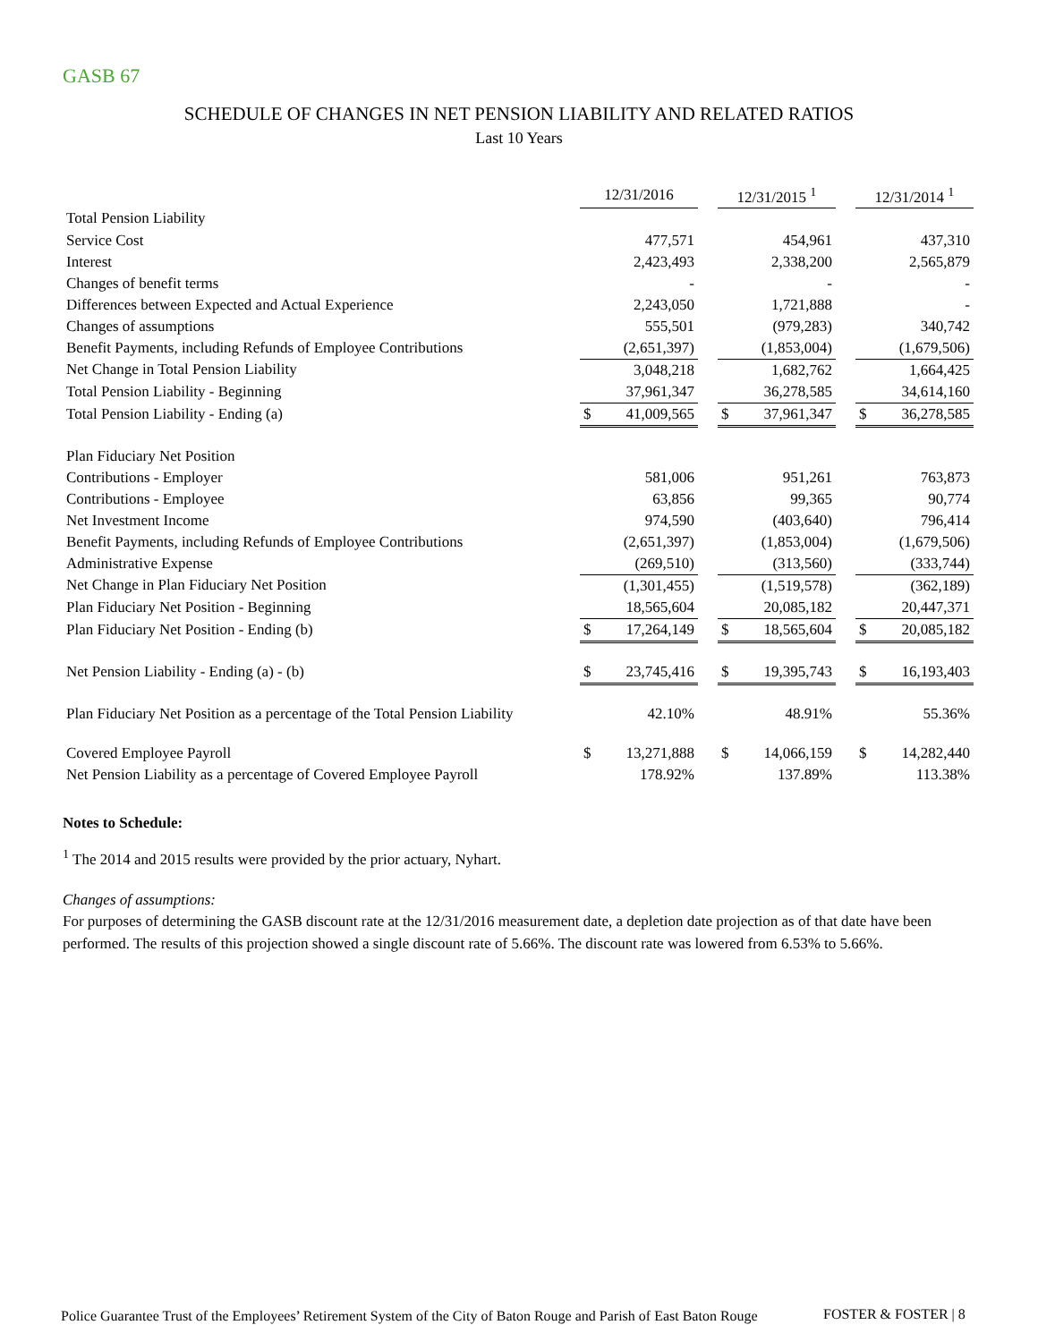GASB 67
SCHEDULE OF CHANGES IN NET PENSION LIABILITY AND RELATED RATIOS
Last 10 Years
| | 12/31/2016 | | | 12/31/2015 <sup>1</sup> | | | 12/31/2014 <sup>1</sup> | |
| Total Pension Liability | | | | | | | | |
| Service Cost | | 477,571 | | | 454,961 | | | 437,310 |
| Interest | | 2,423,493 | | | 2,338,200 | | | 2,565,879 |
| Changes of benefit terms | | - | | | - | | | - |
| Differences between Expected and Actual Experience | | 2,243,050 | | | 1,721,888 | | | - |
| Changes of assumptions | | 555,501 | | | (979,283) | | | 340,742 |
| Benefit Payments, including Refunds of Employee Contributions | | (2,651,397) | | | (1,853,004) | | | (1,679,506) |
| Net Change in Total Pension Liability | | 3,048,218 | | | 1,682,762 | | | 1,664,425 |
| Total Pension Liability - Beginning | | 37,961,347 | | | 36,278,585 | | | 34,614,160 |
| Total Pension Liability - Ending (a) | $ | 41,009,565 | | $ | 37,961,347 | | $ | 36,278,585 |
| Plan Fiduciary Net Position | | | | | | | | |
| Contributions - Employer | | 581,006 | | | 951,261 | | | 763,873 |
| Contributions - Employee | | 63,856 | | | 99,365 | | | 90,774 |
| Net Investment Income | | 974,590 | | | (403,640) | | | 796,414 |
| Benefit Payments, including Refunds of Employee Contributions | | (2,651,397) | | | (1,853,004) | | | (1,679,506) |
| Administrative Expense | | (269,510) | | | (313,560) | | | (333,744) |
| Net Change in Plan Fiduciary Net Position | | (1,301,455) | | | (1,519,578) | | | (362,189) |
| Plan Fiduciary Net Position - Beginning | | 18,565,604 | | | 20,085,182 | | | 20,447,371 |
| Plan Fiduciary Net Position - Ending (b) | $ | 17,264,149 | | $ | 18,565,604 | | $ | 20,085,182 |
| Net Pension Liability - Ending (a) - (b) | $ | 23,745,416 | | $ | 19,395,743 | | $ | 16,193,403 |
| Plan Fiduciary Net Position as a percentage of the Total Pension Liability | | 42.10% | | | 48.91% | | | 55.36% |
| Covered Employee Payroll | $ | 13,271,888 | | $ | 14,066,159 | | $ | 14,282,440 |
| Net Pension Liability as a percentage of Covered Employee Payroll | | 178.92% | | | 137.89% | | | 113.38% |
Notes to Schedule:
<sup>1</sup> The 2014 and 2015 results were provided by the prior actuary, Nyhart.
Changes of assumptions:
For purposes of determining the GASB discount rate at the 12/31/2016 measurement date, a depletion date projection as of that date have been performed. The results of this projection showed a single discount rate of 5.66%. The discount rate was lowered from 6.53% to 5.66%.
Police Guarantee Trust of the Employees’ Retirement System of the City of Baton Rouge and Parish of East Baton Rouge
FOSTER & FOSTER | 8